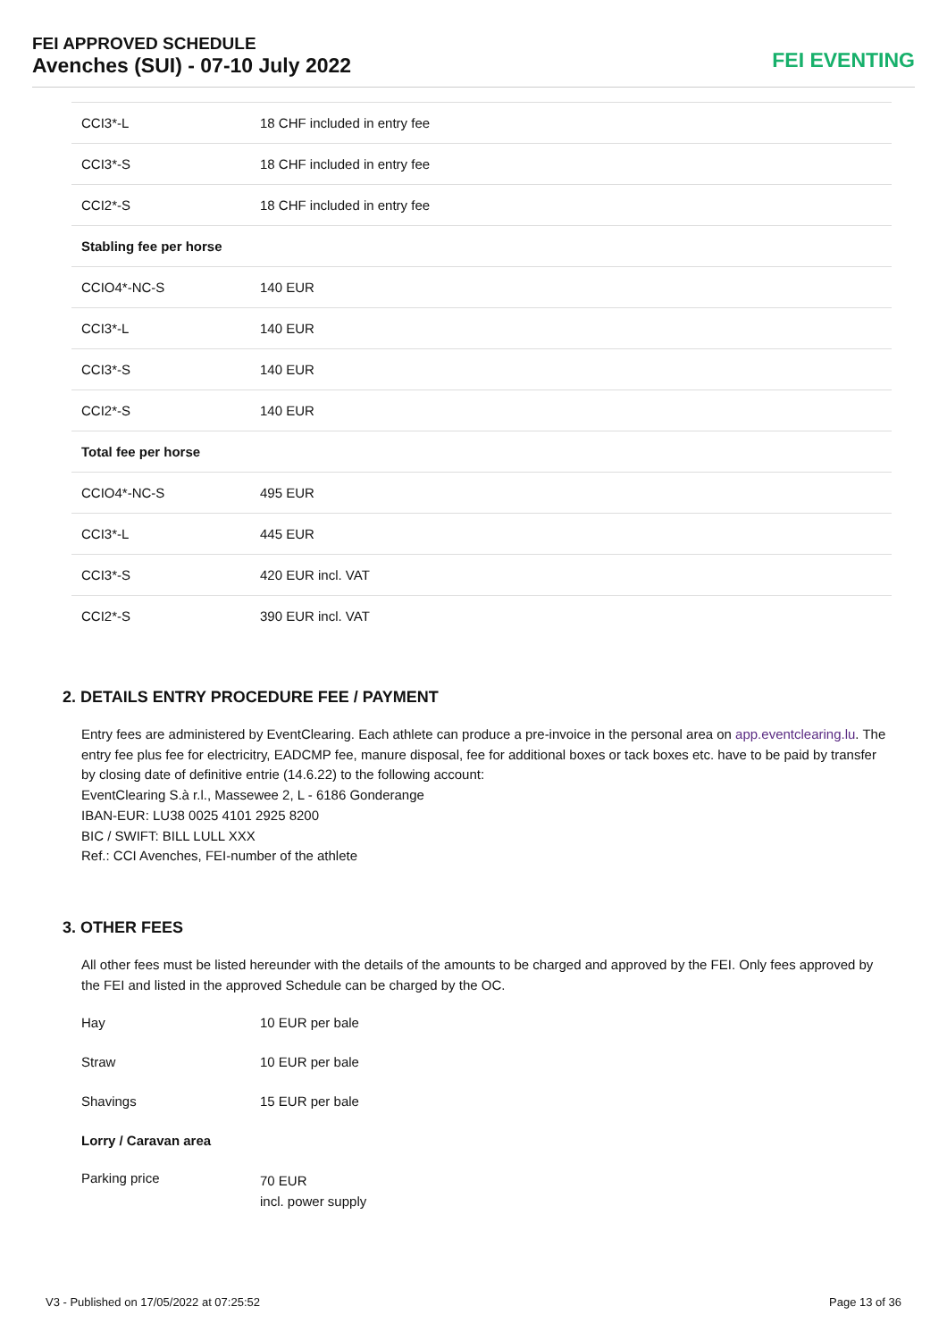FEI APPROVED SCHEDULE
Avenches (SUI) - 07-10 July 2022
FEI EVENTING
| CCI3*-L | 18 CHF included in entry fee |
| CCI3*-S | 18 CHF included in entry fee |
| CCI2*-S | 18 CHF included in entry fee |
| Stabling fee per horse | |
| CCIO4*-NC-S | 140 EUR |
| CCI3*-L | 140 EUR |
| CCI3*-S | 140 EUR |
| CCI2*-S | 140 EUR |
| Total fee per horse | |
| CCIO4*-NC-S | 495 EUR |
| CCI3*-L | 445 EUR |
| CCI3*-S | 420 EUR incl. VAT |
| CCI2*-S | 390 EUR incl. VAT |
2. DETAILS ENTRY PROCEDURE FEE / PAYMENT
Entry fees are administered by EventClearing. Each athlete can produce a pre-invoice in the personal area on app.eventclearing.lu. The entry fee plus fee for electricitry, EADCMP fee, manure disposal, fee for additional boxes or tack boxes etc. have to be paid by transfer by closing date of definitive entrie (14.6.22) to the following account:
EventClearing S.à r.l., Massewee 2, L - 6186 Gonderange
IBAN-EUR: LU38 0025 4101 2925 8200
BIC / SWIFT: BILL LULL XXX
Ref.: CCI Avenches, FEI-number of the athlete
3. OTHER FEES
All other fees must be listed hereunder with the details of the amounts to be charged and approved by the FEI. Only fees approved by the FEI and listed in the approved Schedule can be charged by the OC.
| Hay | 10 EUR per bale |
| Straw | 10 EUR per bale |
| Shavings | 15 EUR per bale |
| Lorry / Caravan area | |
| Parking price | 70 EUR incl. power supply |
V3 - Published on 17/05/2022 at 07:25:52 Page 13 of 36